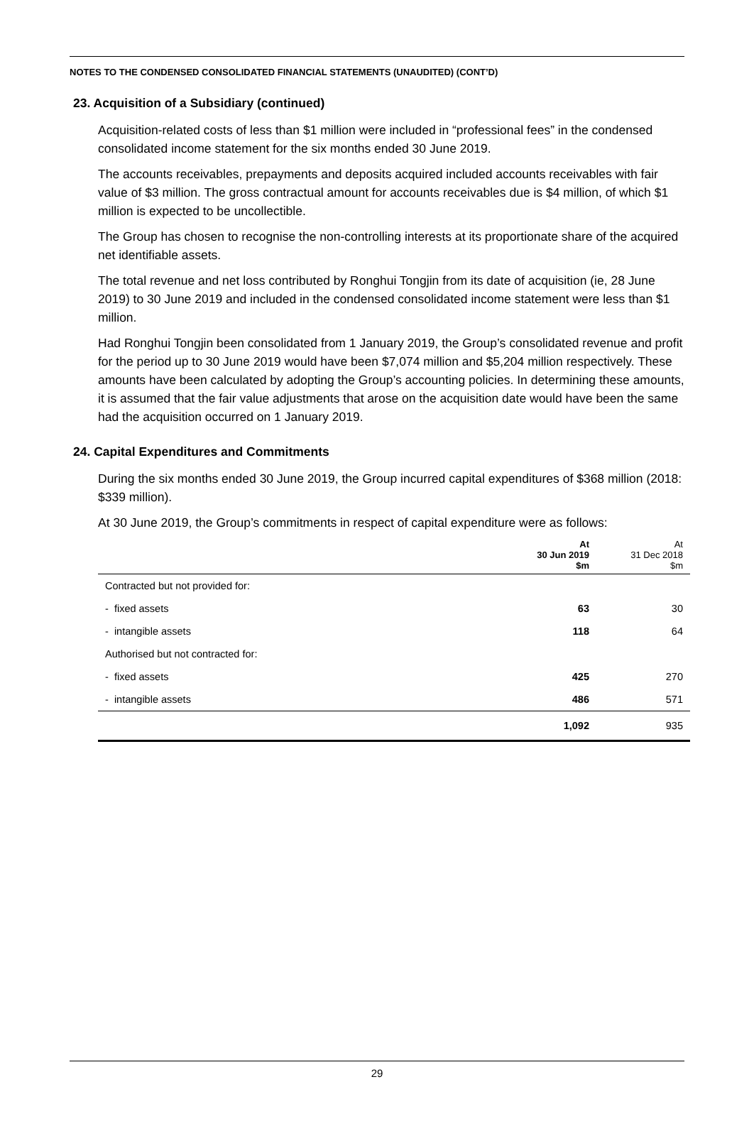NOTES TO THE CONDENSED CONSOLIDATED FINANCIAL STATEMENTS (UNAUDITED) (CONT’D)
23. Acquisition of a Subsidiary (continued)
Acquisition-related costs of less than $1 million were included in “professional fees” in the condensed consolidated income statement for the six months ended 30 June 2019.
The accounts receivables, prepayments and deposits acquired included accounts receivables with fair value of $3 million. The gross contractual amount for accounts receivables due is $4 million, of which $1 million is expected to be uncollectible.
The Group has chosen to recognise the non-controlling interests at its proportionate share of the acquired net identifiable assets.
The total revenue and net loss contributed by Ronghui Tongjin from its date of acquisition (ie, 28 June 2019) to 30 June 2019 and included in the condensed consolidated income statement were less than $1 million.
Had Ronghui Tongjin been consolidated from 1 January 2019, the Group’s consolidated revenue and profit for the period up to 30 June 2019 would have been $7,074 million and $5,204 million respectively. These amounts have been calculated by adopting the Group’s accounting policies. In determining these amounts, it is assumed that the fair value adjustments that arose on the acquisition date would have been the same had the acquisition occurred on 1 January 2019.
24. Capital Expenditures and Commitments
During the six months ended 30 June 2019, the Group incurred capital expenditures of $368 million (2018: $339 million).
At 30 June 2019, the Group’s commitments in respect of capital expenditure were as follows:
| | At 30 Jun 2019 $m | At 31 Dec 2018 $m |
| --- | --- | --- |
| Contracted but not provided for: | | |
| - fixed assets | 63 | 30 |
| - intangible assets | 118 | 64 |
| Authorised but not contracted for: | | |
| - fixed assets | 425 | 270 |
| - intangible assets | 486 | 571 |
| | 1,092 | 935 |
29